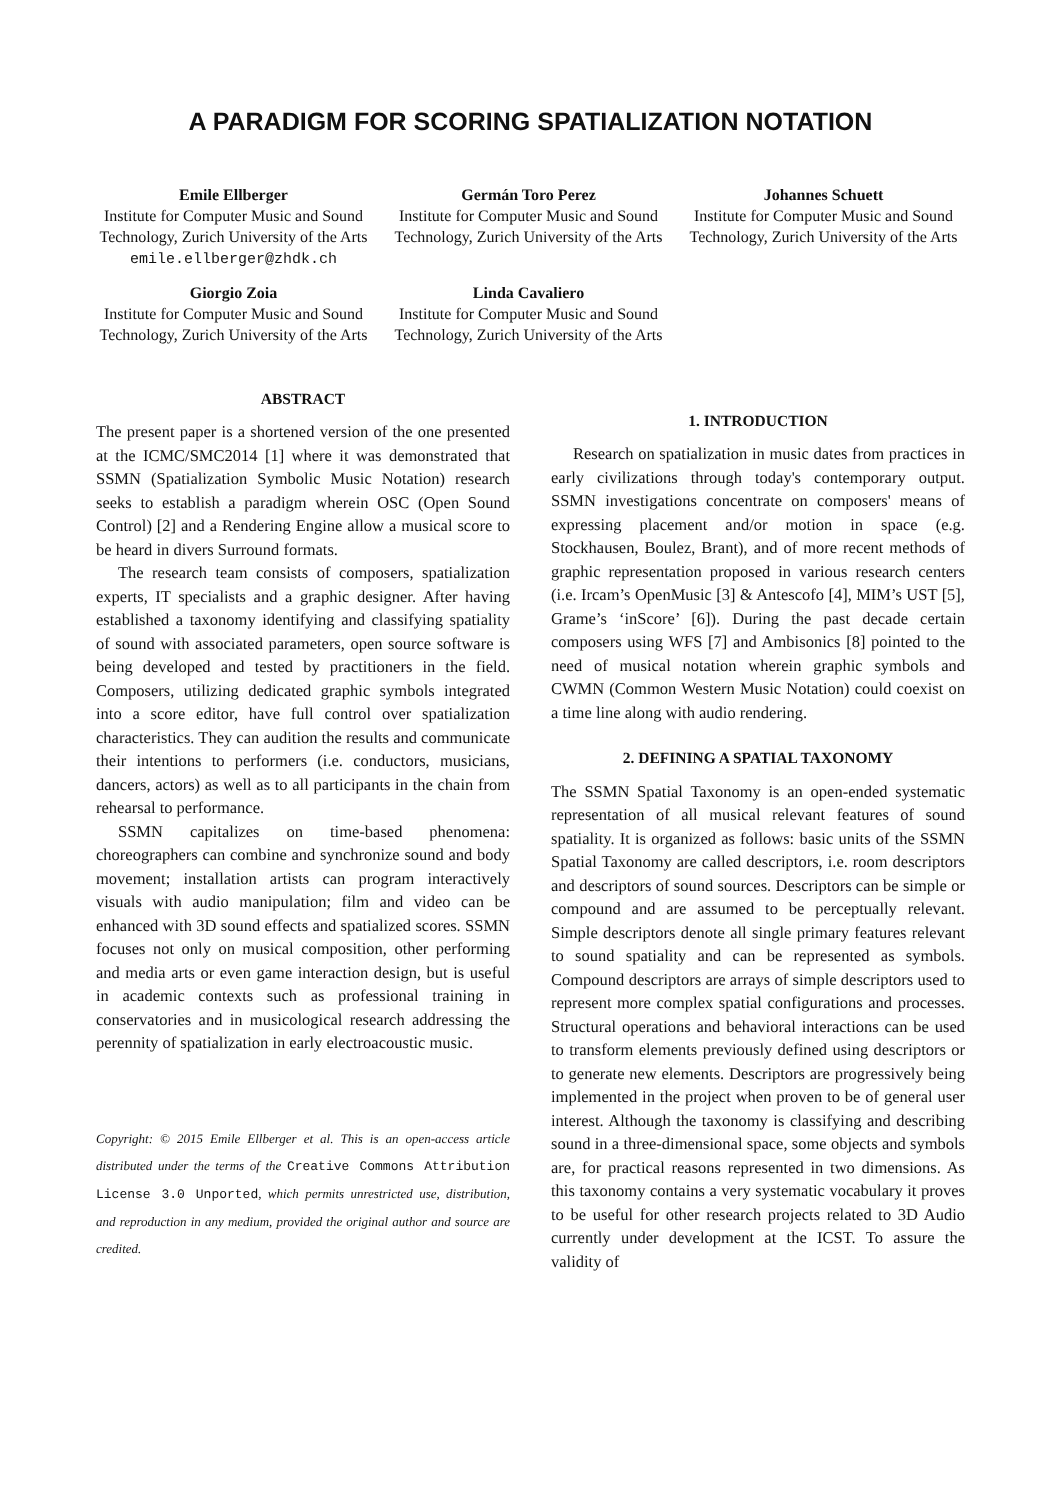A PARADIGM FOR SCORING SPATIALIZATION NOTATION
Emile Ellberger
Institute for Computer Music and Sound Technology, Zurich University of the Arts
emile.ellberger@zhdk.ch
Germán Toro Perez
Institute for Computer Music and Sound Technology, Zurich University of the Arts
Johannes Schuett
Institute for Computer Music and Sound Technology, Zurich University of the Arts
Giorgio Zoia
Institute for Computer Music and Sound Technology, Zurich University of the Arts
Linda Cavaliero
Institute for Computer Music and Sound Technology, Zurich University of the Arts
ABSTRACT
The present paper is a shortened version of the one presented at the ICMC/SMC2014 [1] where it was demonstrated that SSMN (Spatialization Symbolic Music Notation) research seeks to establish a paradigm wherein OSC (Open Sound Control) [2] and a Rendering Engine allow a musical score to be heard in divers Surround formats.
The research team consists of composers, spatialization experts, IT specialists and a graphic designer. After having established a taxonomy identifying and classifying spatiality of sound with associated parameters, open source software is being developed and tested by practitioners in the field. Composers, utilizing dedicated graphic symbols integrated into a score editor, have full control over spatialization characteristics. They can audition the results and communicate their intentions to performers (i.e. conductors, musicians, dancers, actors) as well as to all participants in the chain from rehearsal to performance.
SSMN capitalizes on time-based phenomena: choreographers can combine and synchronize sound and body movement; installation artists can program interactively visuals with audio manipulation; film and video can be enhanced with 3D sound effects and spatialized scores. SSMN focuses not only on musical composition, other performing and media arts or even game interaction design, but is useful in academic contexts such as professional training in conservatories and in musicological research addressing the perennity of spatialization in early electroacoustic music.
Copyright: © 2015 Emile Ellberger et al. This is an open-access article distributed under the terms of the Creative Commons Attribution License 3.0 Unported, which permits unrestricted use, distribution, and reproduction in any medium, provided the original author and source are credited.
1. INTRODUCTION
Research on spatialization in music dates from practices in early civilizations through today's contemporary output. SSMN investigations concentrate on composers' means of expressing placement and/or motion in space (e.g. Stockhausen, Boulez, Brant), and of more recent methods of graphic representation proposed in various research centers (i.e. Ircam’s OpenMusic [3] & Antescofo [4], MIM’s UST [5], Grame’s ‘inScore’ [6]). During the past decade certain composers using WFS [7] and Ambisonics [8] pointed to the need of musical notation wherein graphic symbols and CWMN (Common Western Music Notation) could coexist on a time line along with audio rendering.
2. DEFINING A SPATIAL TAXONOMY
The SSMN Spatial Taxonomy is an open-ended systematic representation of all musical relevant features of sound spatiality. It is organized as follows: basic units of the SSMN Spatial Taxonomy are called descriptors, i.e. room descriptors and descriptors of sound sources. Descriptors can be simple or compound and are assumed to be perceptually relevant. Simple descriptors denote all single primary features relevant to sound spatiality and can be represented as symbols. Compound descriptors are arrays of simple descriptors used to represent more complex spatial configurations and processes. Structural operations and behavioral interactions can be used to transform elements previously defined using descriptors or to generate new elements. Descriptors are progressively being implemented in the project when proven to be of general user interest. Although the taxonomy is classifying and describing sound in a three-dimensional space, some objects and symbols are, for practical reasons represented in two dimensions. As this taxonomy contains a very systematic vocabulary it proves to be useful for other research projects related to 3D Audio currently under development at the ICST. To assure the validity of